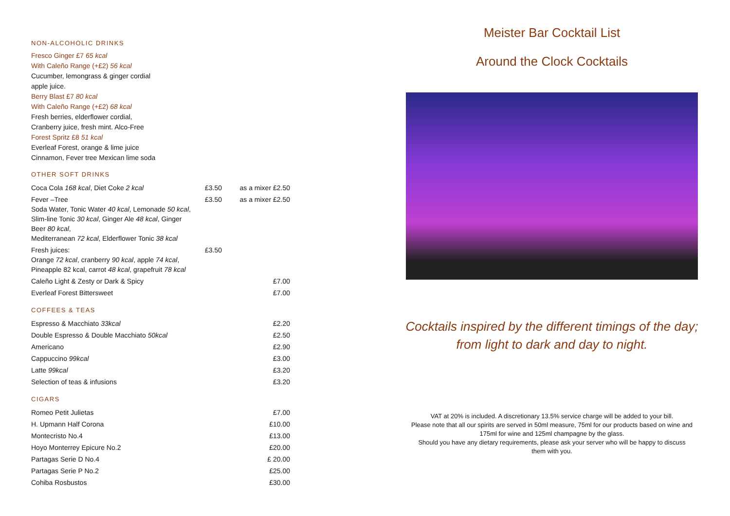NON-ALCOHOLIC DRINKS
Fresco Ginger £7 65 kcal
With Caleño Range (+£2) 56 kcal
Cucumber, lemongrass & ginger cordial
apple juice.
Berry Blast £7 80 kcal
With Caleño Range (+£2) 68 kcal
Fresh berries, elderflower cordial,
Cranberry juice, fresh mint. Alco-Free
Forest Spritz £8 51 kcal
Everleaf Forest, orange & lime juice
Cinnamon, Fever tree Mexican lime soda
OTHER SOFT DRINKS
| Coca Cola 168 kcal , Diet Coke 2 kcal | £3.50 | as a mixer £2.50 |
| Fever –Tree Soda Water, Tonic Water 40 kcal , Lemonade 50 kcal , Slim-line Tonic 30 kcal , Ginger Ale 48 kcal , Ginger Beer 80 kcal , Mediterranean 72 kcal , Elderflower Tonic 38 kcal | £3.50 | as a mixer £2.50 |
| Fresh juices: Orange 72 kcal , cranberry 90 kcal , apple 74 kcal , Pineapple 82 kcal, carrot 48 kcal , grapefruit 78 kcal | £3.50 | |
| Caleño Light & Zesty or Dark & Spicy | | £7.00 |
| Everleaf Forest Bittersweet | | £7.00 |
COFFEES & TEAS
| Espresso & Macchiato 33kcal | £2.20 |
| Double Espresso & Double Macchiato 50kcal | £2.50 |
| Americano | £2.90 |
| Cappuccino 99kcal | £3.00 |
| Latte 99kcal | £3.20 |
| Selection of teas & infusions | £3.20 |
CIGARS
| Romeo Petit Julietas | £7.00 |
| H. Upmann Half Corona | £10.00 |
| Montecristo No.4 | £13.00 |
| Hoyo Monterrey Epicure No.2 | £20.00 |
| Partagas Serie D No.4 | £ 20.00 |
| Partagas Serie P No.2 | £25.00 |
| Cohiba Rosbustos | £30.00 |
Meister Bar Cocktail List
Around the Clock Cocktails
Cocktails inspired by the different timings of the day;
from light to dark and day to night.
VAT at 20% is included. A discretionary 13.5% service charge will be added to your bill.
Please note that all our spirits are served in 50ml measure, 75ml for our products based on wine and
175ml for wine and 125ml champagne by the glass.
Should you have any dietary requirements, please ask your server who will be happy to discuss
them with you.